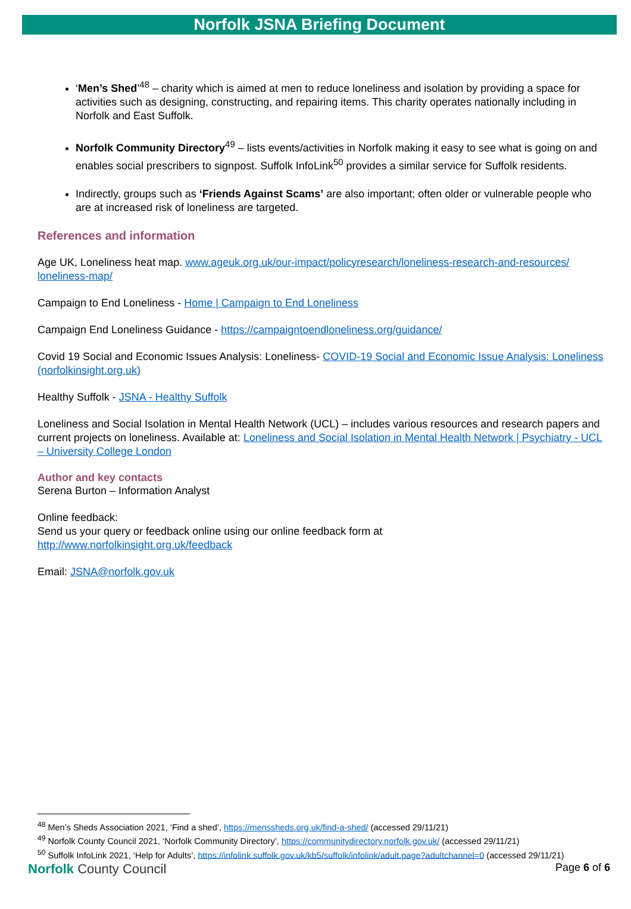Norfolk JSNA Briefing Document
‘Men’s Shed’<sup>48</sup> – charity which is aimed at men to reduce loneliness and isolation by providing a space for activities such as designing, constructing, and repairing items. This charity operates nationally including in Norfolk and East Suffolk.
Norfolk Community Directory<sup>49</sup> – lists events/activities in Norfolk making it easy to see what is going on and enables social prescribers to signpost. Suffolk InfoLink<sup>50</sup> provides a similar service for Suffolk residents.
Indirectly, groups such as ‘Friends Against Scams’ are also important; often older or vulnerable people who are at increased risk of loneliness are targeted.
References and information
Age UK, Loneliness heat map. www.ageuk.org.uk/our-impact/policyresearch/loneliness-research-and-resources/ loneliness-map/
Campaign to End Loneliness - Home | Campaign to End Loneliness
Campaign End Loneliness Guidance - https://campaigntoendloneliness.org/guidance/
Covid 19 Social and Economic Issues Analysis: Loneliness- COVID-19 Social and Economic Issue Analysis: Loneliness (norfolkinsight.org.uk)
Healthy Suffolk - JSNA - Healthy Suffolk
Loneliness and Social Isolation in Mental Health Network (UCL) – includes various resources and research papers and current projects on loneliness. Available at: Loneliness and Social Isolation in Mental Health Network | Psychiatry - UCL – University College London
Author and key contacts
Serena Burton – Information Analyst
Online feedback:
Send us your query or feedback online using our online feedback form at
http://www.norfolkinsight.org.uk/feedback
Email: JSNA@norfolk.gov.uk
<sup>48</sup> Men’s Sheds Association 2021, ‘Find a shed’, https://menssheds.org.uk/find-a-shed/ (accessed 29/11/21)
<sup>49</sup> Norfolk County Council 2021, ‘Norfolk Community Directory’, https://communitydirectory.norfolk.gov.uk/ (accessed 29/11/21)
<sup>50</sup> Suffolk InfoLink 2021, ‘Help for Adults’, https://infolink.suffolk.gov.uk/kb5/suffolk/infolink/adult.page?adultchannel=0 (accessed 29/11/21)
Norfolk County Council
Page 6 of 6